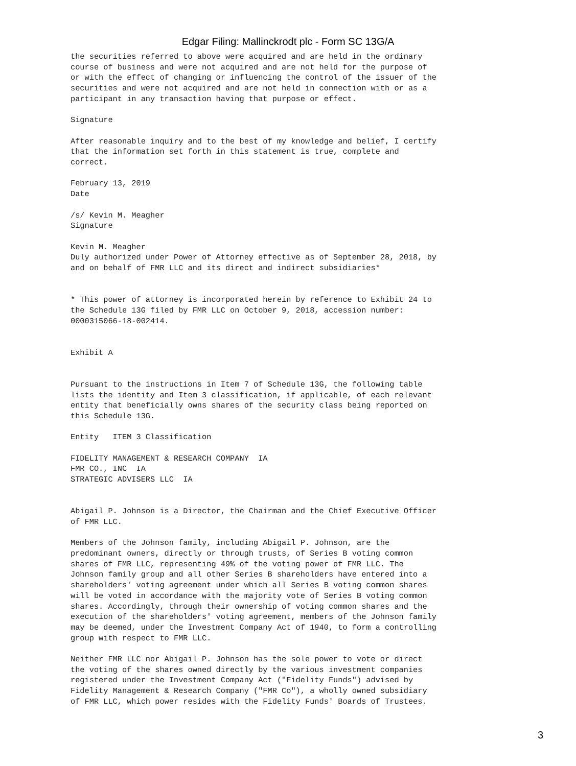Edgar Filing: Mallinckrodt plc - Form SC 13G/A
the securities referred to above were acquired and are held in the ordinary
course of business and were not acquired and are not held for the purpose of
or with the effect of changing or influencing the control of the issuer of the
securities and were not acquired and are not held in connection with or as a
participant in any transaction having that purpose or effect.

Signature

After reasonable inquiry and to the best of my knowledge and belief, I certify
that the information set forth in this statement is true, complete and
correct.

February 13, 2019
Date

/s/ Kevin M. Meagher
Signature

Kevin M. Meagher
Duly authorized under Power of Attorney effective as of September 28, 2018, by
and on behalf of FMR LLC and its direct and indirect subsidiaries*


* This power of attorney is incorporated herein by reference to Exhibit 24 to
the Schedule 13G filed by FMR LLC on October 9, 2018, accession number:
0000315066-18-002414.


Exhibit A


Pursuant to the instructions in Item 7 of Schedule 13G, the following table
lists the identity and Item 3 classification, if applicable, of each relevant
entity that beneficially owns shares of the security class being reported on
this Schedule 13G.

Entity   ITEM 3 Classification

FIDELITY MANAGEMENT & RESEARCH COMPANY  IA
FMR CO., INC  IA
STRATEGIC ADVISERS LLC  IA


Abigail P. Johnson is a Director, the Chairman and the Chief Executive Officer
of FMR LLC.

Members of the Johnson family, including Abigail P. Johnson, are the
predominant owners, directly or through trusts, of Series B voting common
shares of FMR LLC, representing 49% of the voting power of FMR LLC. The
Johnson family group and all other Series B shareholders have entered into a
shareholders' voting agreement under which all Series B voting common shares
will be voted in accordance with the majority vote of Series B voting common
shares. Accordingly, through their ownership of voting common shares and the
execution of the shareholders' voting agreement, members of the Johnson family
may be deemed, under the Investment Company Act of 1940, to form a controlling
group with respect to FMR LLC.

Neither FMR LLC nor Abigail P. Johnson has the sole power to vote or direct
the voting of the shares owned directly by the various investment companies
registered under the Investment Company Act ("Fidelity Funds") advised by
Fidelity Management & Research Company ("FMR Co"), a wholly owned subsidiary
of FMR LLC, which power resides with the Fidelity Funds' Boards of Trustees.
3